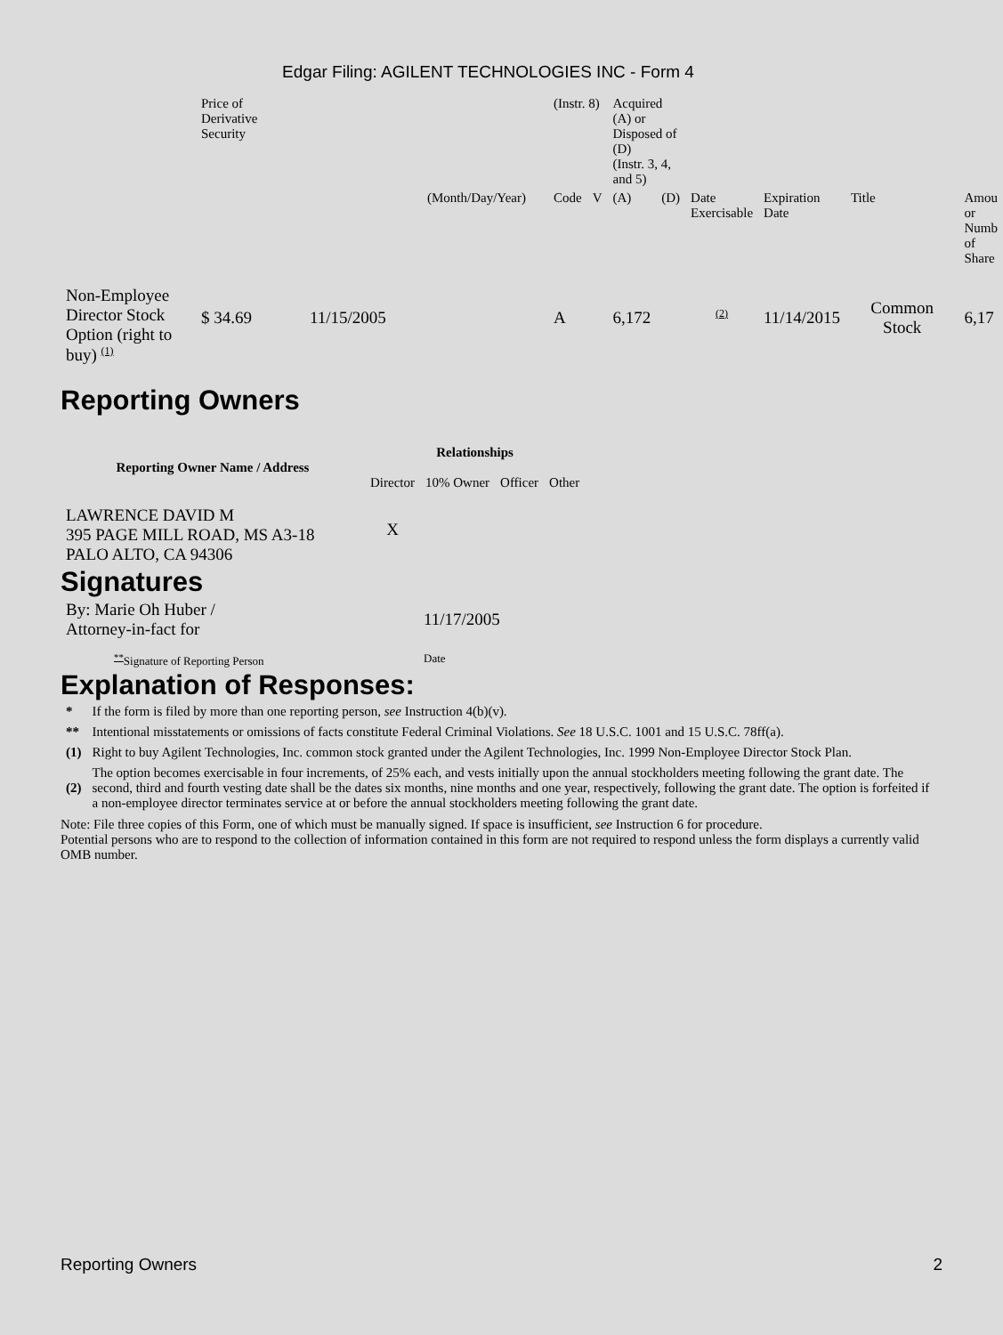Edgar Filing: AGILENT TECHNOLOGIES INC - Form 4
| | Price of Derivative Security | | | (Instr. 8) | | Acquired (A) or Disposed of (D) (Instr. 3, 4, and 5) | | | | | |
| | | | (Month/Day/Year) | Code | V | (A) | (D) | Date Exercisable | Expiration Date | Title | Amou or Numb of Share |
| Non-Employee Director Stock Option (right to buy) <sup>(1)</sup> | $ 34.69 | 11/15/2005 | | A | | 6,172 | | <sup>(2)</sup> | 11/14/2015 | Common Stock | 6,17 |
Reporting Owners
| Reporting Owner Name / Address | Relationships | | | |
| --- | --- | --- | --- | --- |
| | Director | 10% Owner | Officer | Other |
| LAWRENCE DAVID M 395 PAGE MILL ROAD, MS A3-18 PALO ALTO, CA 94306 | X | | | |
Signatures
| By: Marie Oh Huber / Attorney-in-fact for | 11/17/2005 |
| <sup>**</sup> Signature of Reporting Person | Date |
Explanation of Responses:
| * | If the form is filed by more than one reporting person, see Instruction 4(b)(v). |
| ** | Intentional misstatements or omissions of facts constitute Federal Criminal Violations. See 18 U.S.C. 1001 and 15 U.S.C. 78ff(a). |
| (1) | Right to buy Agilent Technologies, Inc. common stock granted under the Agilent Technologies, Inc. 1999 Non-Employee Director Stock Plan. |
| (2) | The option becomes exercisable in four increments, of 25% each, and vests initially upon the annual stockholders meeting following the grant date. The second, third and fourth vesting date shall be the dates six months, nine months and one year, respectively, following the grant date. The option is forfeited if a non-employee director terminates service at or before the annual stockholders meeting following the grant date. |
Note: File three copies of this Form, one of which must be manually signed. If space is insufficient, see Instruction 6 for procedure.
Potential persons who are to respond to the collection of information contained in this form are not required to respond unless the form displays a currently valid OMB number.
Reporting Owners 2